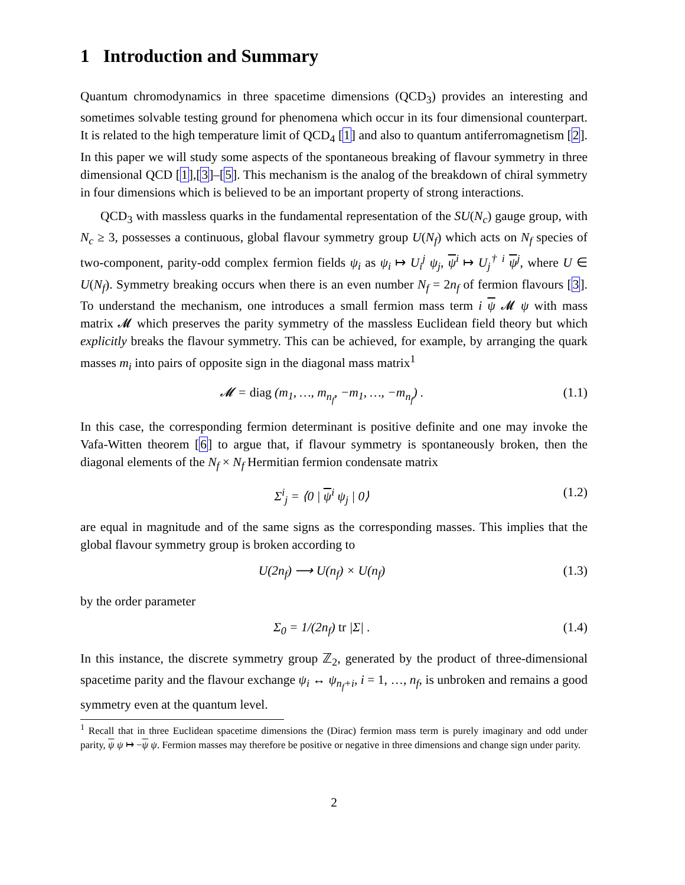1 Introduction and Summary
Quantum chromodynamics in three spacetime dimensions (QCD<sub>3</sub>) provides an interesting and sometimes solvable testing ground for phenomena which occur in its four dimensional counterpart. It is related to the high temperature limit of QCD<sub>4</sub> [1] and also to quantum antiferromagnetism [2]. In this paper we will study some aspects of the spontaneous breaking of flavour symmetry in three dimensional QCD [1],[3]–[5]. This mechanism is the analog of the breakdown of chiral symmetry in four dimensions which is believed to be an important property of strong interactions.
QCD<sub>3</sub> with massless quarks in the fundamental representation of the SU(N<sub>c</sub>) gauge group, with N<sub>c</sub> ≥ 3, possesses a continuous, global flavour symmetry group U(N<sub>f</sub>) which acts on N<sub>f</sub> species of two-component, parity-odd complex fermion fields ψ<sub>i</sub> as ψ<sub>i</sub> ↦ U<sub>i</sub><sup>j</sup> ψ<sub>j</sub>, ψ<sup>i</sup> ↦ U<sub>j</sub><sup>† i</sup> ψ<sup>j</sup>, where U ∈ U(N<sub>f</sub>). Symmetry breaking occurs when there is an even number N<sub>f</sub> = 2n<sub>f</sub> of fermion flavours [3]. To understand the mechanism, one introduces a small fermion mass term i ψ 𝓜 ψ with mass matrix 𝓜 which preserves the parity symmetry of the massless Euclidean field theory but which explicitly breaks the flavour symmetry. This can be achieved, for example, by arranging the quark masses m<sub>i</sub> into pairs of opposite sign in the diagonal mass matrix<sup>1</sup>
𝓜 = diag (m<sub>1</sub>, …, m<sub>n<sub>f</sub></sub>, −m<sub>1</sub>, …, −m<sub>n<sub>f</sub></sub>) . (1.1)
In this case, the corresponding fermion determinant is positive definite and one may invoke the Vafa-Witten theorem [6] to argue that, if flavour symmetry is spontaneously broken, then the diagonal elements of the N<sub>f</sub> × N<sub>f</sub> Hermitian fermion condensate matrix
Σ<sup>i</sup><sub>j</sub> = ⟨0 | ψ<sup>i</sup> ψ<sub>j</sub> | 0⟩ (1.2)
are equal in magnitude and of the same signs as the corresponding masses. This implies that the global flavour symmetry group is broken according to
U(2n<sub>f</sub>) ⟶ U(n<sub>f</sub>) × U(n<sub>f</sub>) (1.3)
by the order parameter
Σ<sub>0</sub> = 1/(2n<sub>f</sub>) tr |Σ| . (1.4)
In this instance, the discrete symmetry group ℤ<sub>2</sub>, generated by the product of three-dimensional spacetime parity and the flavour exchange ψ<sub>i</sub> ↔ ψ<sub>n<sub>f</sub>+i</sub>, i = 1, …, n<sub>f</sub>, is unbroken and remains a good symmetry even at the quantum level.
<sup>1</sup> Recall that in three Euclidean spacetime dimensions the (Dirac) fermion mass term is purely imaginary and odd under parity, ψ ψ ↦ −ψ ψ. Fermion masses may therefore be positive or negative in three dimensions and change sign under parity.
2